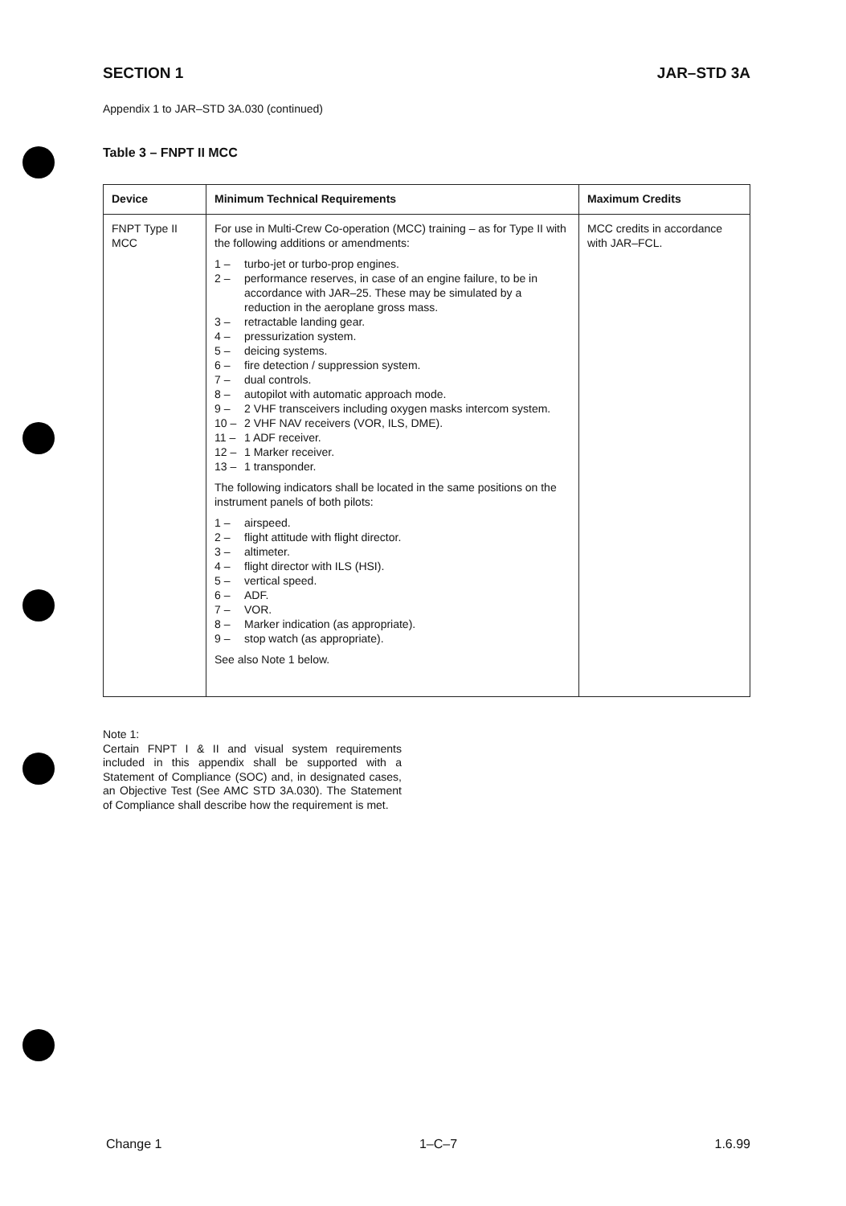SECTION 1 JAR–STD 3A
Appendix 1 to JAR–STD 3A.030 (continued)
Table 3 – FNPT II MCC
| Device | Minimum Technical Requirements | Maximum Credits |
| --- | --- | --- |
| FNPT Type II MCC | For use in Multi-Crew Co-operation (MCC) training – as for Type II with the following additions or amendments: 1 – turbo-jet or turbo-prop engines. 2 – performance reserves, in case of an engine failure, to be in accordance with JAR–25. These may be simulated by a reduction in the aeroplane gross mass. 3 – retractable landing gear. 4 – pressurization system. 5 – deicing systems. 6 – fire detection / suppression system. 7 – dual controls. 8 – autopilot with automatic approach mode. 9 – 2 VHF transceivers including oxygen masks intercom system. 10 – 2 VHF NAV receivers (VOR, ILS, DME). 11 – 1 ADF receiver. 12 – 1 Marker receiver. 13 – 1 transponder. The following indicators shall be located in the same positions on the instrument panels of both pilots: 1 – airspeed. 2 – flight attitude with flight director. 3 – altimeter. 4 – flight director with ILS (HSI). 5 – vertical speed. 6 – ADF. 7 – VOR. 8 – Marker indication (as appropriate). 9 – stop watch (as appropriate). See also Note 1 below. | MCC credits in accordance with JAR–FCL. |
Note 1:
Certain FNPT I & II and visual system requirements included in this appendix shall be supported with a Statement of Compliance (SOC) and, in designated cases, an Objective Test (See AMC STD 3A.030). The Statement of Compliance shall describe how the requirement is met.
Change 1 1–C–7 1.6.99